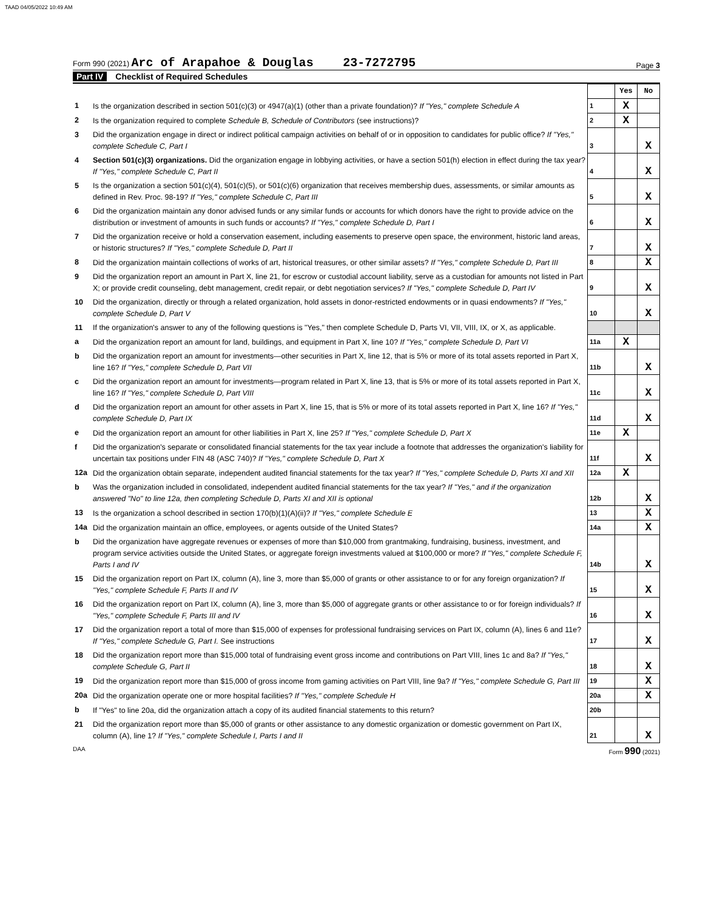TAAD 04/05/2022 10:49 AM
Form 990 (2021) Arc of Arapahoe & Douglas 23-7272795
Page 3
Part IV Checklist of Required Schedules
| | | | Yes | No |
| 1 | Is the organization described in section 501(c)(3) or 4947(a)(1) (other than a private foundation)? If "Yes," complete Schedule A | 1 | X | |
| 2 | Is the organization required to complete Schedule B, Schedule of Contributors (see instructions)? | 2 | X | |
| 3 | Did the organization engage in direct or indirect political campaign activities on behalf of or in opposition to candidates for public office? If "Yes," complete Schedule C, Part I | 3 | | X |
| 4 | Section 501(c)(3) organizations. Did the organization engage in lobbying activities, or have a section 501(h) election in effect during the tax year? If "Yes," complete Schedule C, Part II | 4 | | X |
| 5 | Is the organization a section 501(c)(4), 501(c)(5), or 501(c)(6) organization that receives membership dues, assessments, or similar amounts as defined in Rev. Proc. 98-19? If "Yes," complete Schedule C, Part III | 5 | | X |
| 6 | Did the organization maintain any donor advised funds or any similar funds or accounts for which donors have the right to provide advice on the distribution or investment of amounts in such funds or accounts? If "Yes," complete Schedule D, Part I | 6 | | X |
| 7 | Did the organization receive or hold a conservation easement, including easements to preserve open space, the environment, historic land areas, or historic structures? If "Yes," complete Schedule D, Part II | 7 | | X |
| 8 | Did the organization maintain collections of works of art, historical treasures, or other similar assets? If "Yes," complete Schedule D, Part III | 8 | | X |
| 9 | Did the organization report an amount in Part X, line 21, for escrow or custodial account liability, serve as a custodian for amounts not listed in Part X; or provide credit counseling, debt management, credit repair, or debt negotiation services? If "Yes," complete Schedule D, Part IV | 9 | | X |
| 10 | Did the organization, directly or through a related organization, hold assets in donor-restricted endowments or in quasi endowments? If "Yes," complete Schedule D, Part V | 10 | | X |
| 11 | If the organization's answer to any of the following questions is "Yes," then complete Schedule D, Parts VI, VII, VIII, IX, or X, as applicable. | | | |
| a | Did the organization report an amount for land, buildings, and equipment in Part X, line 10? If "Yes," complete Schedule D, Part VI | 11a | X | |
| b | Did the organization report an amount for investments—other securities in Part X, line 12, that is 5% or more of its total assets reported in Part X, line 16? If "Yes," complete Schedule D, Part VII | 11b | | X |
| c | Did the organization report an amount for investments—program related in Part X, line 13, that is 5% or more of its total assets reported in Part X, line 16? If "Yes," complete Schedule D, Part VIII | 11c | | X |
| d | Did the organization report an amount for other assets in Part X, line 15, that is 5% or more of its total assets reported in Part X, line 16? If "Yes," complete Schedule D, Part IX | 11d | | X |
| e | Did the organization report an amount for other liabilities in Part X, line 25? If "Yes," complete Schedule D, Part X | 11e | X | |
| f | Did the organization's separate or consolidated financial statements for the tax year include a footnote that addresses the organization's liability for uncertain tax positions under FIN 48 (ASC 740)? If "Yes," complete Schedule D, Part X | 11f | | X |
| 12a | Did the organization obtain separate, independent audited financial statements for the tax year? If "Yes," complete Schedule D, Parts XI and XII | 12a | X | |
| b | Was the organization included in consolidated, independent audited financial statements for the tax year? If "Yes," and if the organization answered "No" to line 12a, then completing Schedule D, Parts XI and XII is optional | 12b | | X |
| 13 | Is the organization a school described in section 170(b)(1)(A)(ii)? If "Yes," complete Schedule E | 13 | | X |
| 14a | Did the organization maintain an office, employees, or agents outside of the United States? | 14a | | X |
| b | Did the organization have aggregate revenues or expenses of more than $10,000 from grantmaking, fundraising, business, investment, and program service activities outside the United States, or aggregate foreign investments valued at $100,000 or more? If "Yes," complete Schedule F, Parts I and IV | 14b | | X |
| 15 | Did the organization report on Part IX, column (A), line 3, more than $5,000 of grants or other assistance to or for any foreign organization? If "Yes," complete Schedule F, Parts II and IV | 15 | | X |
| 16 | Did the organization report on Part IX, column (A), line 3, more than $5,000 of aggregate grants or other assistance to or for foreign individuals? If "Yes," complete Schedule F, Parts III and IV | 16 | | X |
| 17 | Did the organization report a total of more than $15,000 of expenses for professional fundraising services on Part IX, column (A), lines 6 and 11e? If "Yes," complete Schedule G, Part I. See instructions | 17 | | X |
| 18 | Did the organization report more than $15,000 total of fundraising event gross income and contributions on Part VIII, lines 1c and 8a? If "Yes," complete Schedule G, Part II | 18 | | X |
| 19 | Did the organization report more than $15,000 of gross income from gaming activities on Part VIII, line 9a? If "Yes," complete Schedule G, Part III | 19 | | X |
| 20a | Did the organization operate one or more hospital facilities? If "Yes," complete Schedule H | 20a | | X |
| b | If "Yes" to line 20a, did the organization attach a copy of its audited financial statements to this return? | 20b | | |
| 21 | Did the organization report more than $5,000 of grants or other assistance to any domestic organization or domestic government on Part IX, column (A), line 1? If "Yes," complete Schedule I, Parts I and II | 21 | | X |
DAA Form 990 (2021)